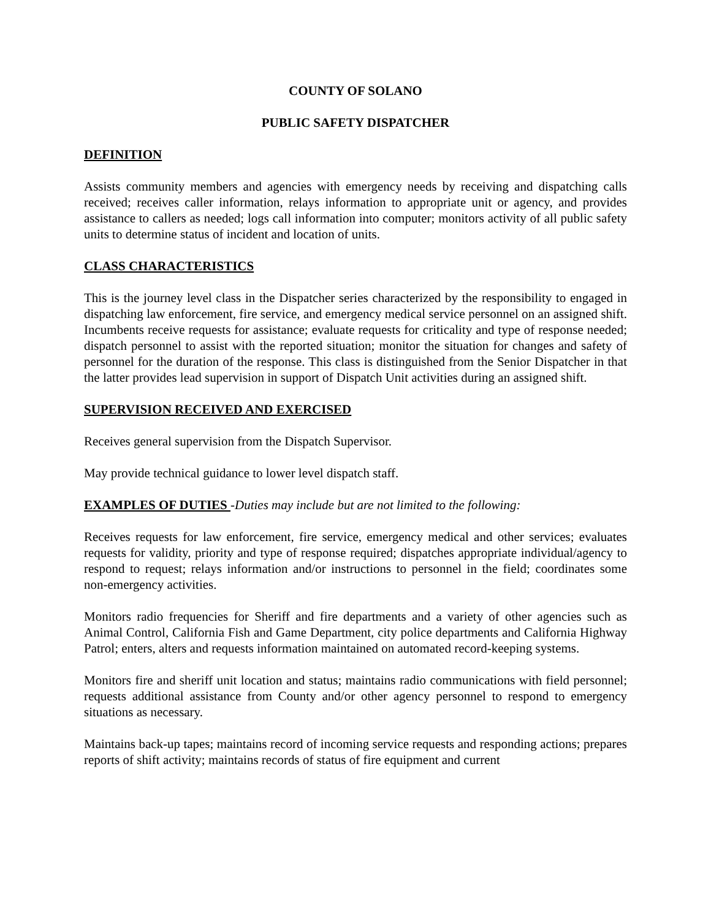COUNTY OF SOLANO
PUBLIC SAFETY DISPATCHER
DEFINITION
Assists community members and agencies with emergency needs by receiving and dispatching calls received; receives caller information, relays information to appropriate unit or agency, and provides assistance to callers as needed; logs call information into computer; monitors activity of all public safety units to determine status of incident and location of units.
CLASS CHARACTERISTICS
This is the journey level class in the Dispatcher series characterized by the responsibility to engaged in dispatching law enforcement, fire service, and emergency medical service personnel on an assigned shift. Incumbents receive requests for assistance; evaluate requests for criticality and type of response needed; dispatch personnel to assist with the reported situation; monitor the situation for changes and safety of personnel for the duration of the response. This class is distinguished from the Senior Dispatcher in that the latter provides lead supervision in support of Dispatch Unit activities during an assigned shift.
SUPERVISION RECEIVED AND EXERCISED
Receives general supervision from the Dispatch Supervisor.
May provide technical guidance to lower level dispatch staff.
EXAMPLES OF DUTIES -Duties may include but are not limited to the following:
Receives requests for law enforcement, fire service, emergency medical and other services; evaluates requests for validity, priority and type of response required; dispatches appropriate individual/agency to respond to request; relays information and/or instructions to personnel in the field; coordinates some non-emergency activities.
Monitors radio frequencies for Sheriff and fire departments and a variety of other agencies such as Animal Control, California Fish and Game Department, city police departments and California Highway Patrol; enters, alters and requests information maintained on automated record-keeping systems.
Monitors fire and sheriff unit location and status; maintains radio communications with field personnel; requests additional assistance from County and/or other agency personnel to respond to emergency situations as necessary.
Maintains back-up tapes; maintains record of incoming service requests and responding actions; prepares reports of shift activity; maintains records of status of fire equipment and current